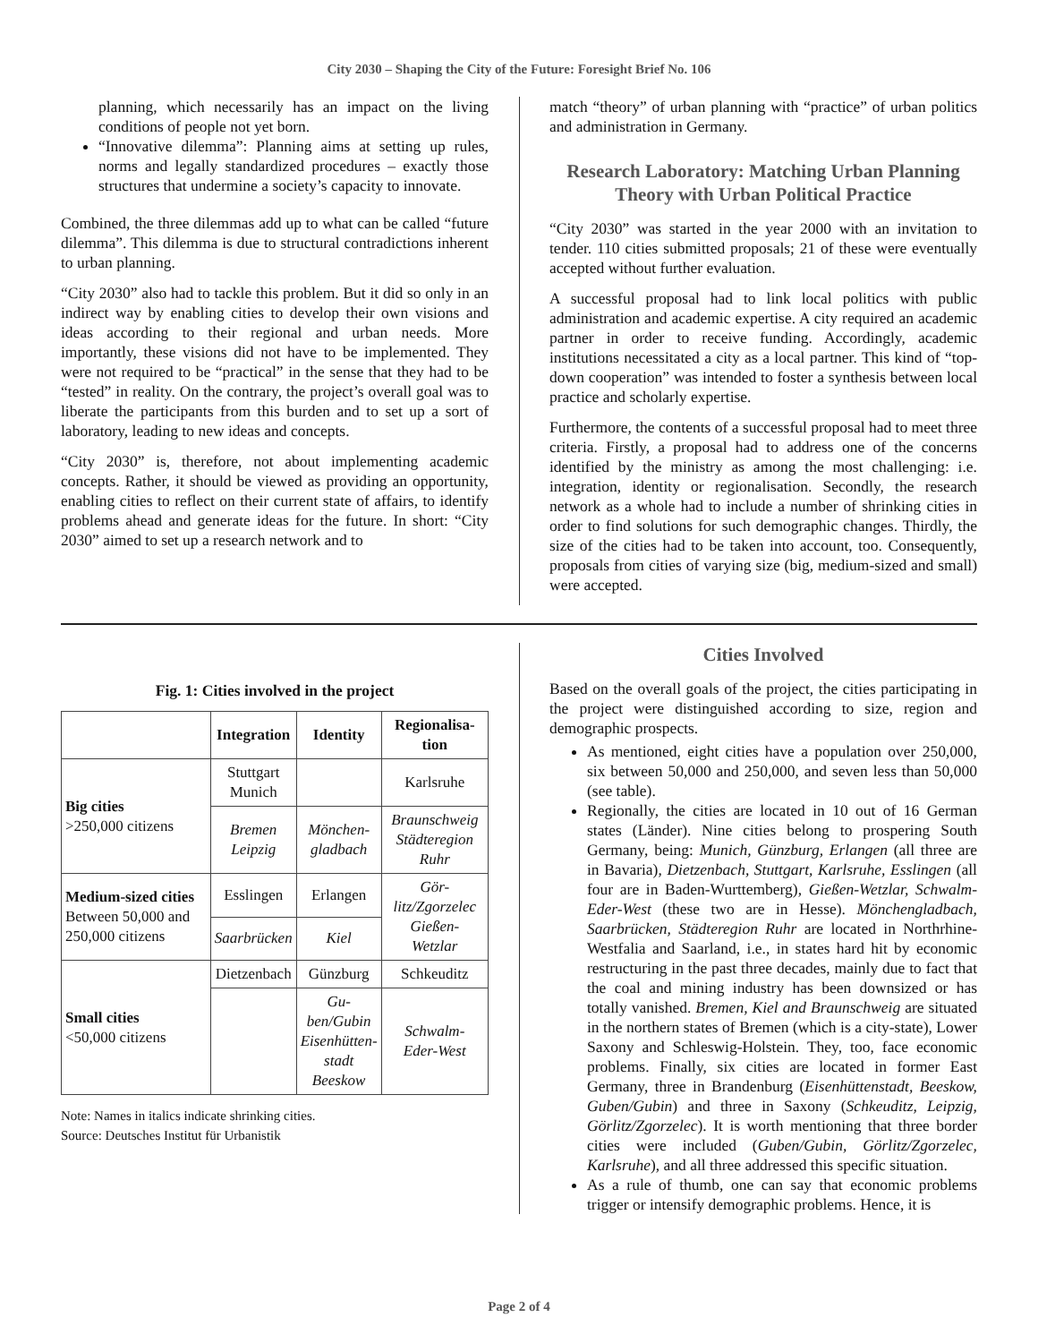City 2030 – Shaping the City of the Future: Foresight Brief No. 106
planning, which necessarily has an impact on the living conditions of people not yet born.
“Innovative dilemma”: Planning aims at setting up rules, norms and legally standardized procedures – exactly those structures that undermine a society’s capacity to innovate.
Combined, the three dilemmas add up to what can be called “future dilemma”. This dilemma is due to structural contradictions inherent to urban planning.
“City 2030” also had to tackle this problem. But it did so only in an indirect way by enabling cities to develop their own visions and ideas according to their regional and urban needs. More importantly, these visions did not have to be implemented. They were not required to be “practical” in the sense that they had to be “tested” in reality. On the contrary, the project’s overall goal was to liberate the participants from this burden and to set up a sort of laboratory, leading to new ideas and concepts.
“City 2030” is, therefore, not about implementing academic concepts. Rather, it should be viewed as providing an opportunity, enabling cities to reflect on their current state of affairs, to identify problems ahead and generate ideas for the future. In short: “City 2030” aimed to set up a research network and to
match “theory” of urban planning with “practice” of urban politics and administration in Germany.
Research Laboratory: Matching Urban Planning Theory with Urban Political Practice
“City 2030” was started in the year 2000 with an invitation to tender. 110 cities submitted proposals; 21 of these were eventually accepted without further evaluation.
A successful proposal had to link local politics with public administration and academic expertise. A city required an academic partner in order to receive funding. Accordingly, academic institutions necessitated a city as a local partner. This kind of “top-down cooperation” was intended to foster a synthesis between local practice and scholarly expertise.
Furthermore, the contents of a successful proposal had to meet three criteria. Firstly, a proposal had to address one of the concerns identified by the ministry as among the most challenging: i.e. integration, identity or regionalisation. Secondly, the research network as a whole had to include a number of shrinking cities in order to find solutions for such demographic changes. Thirdly, the size of the cities had to be taken into account, too. Consequently, proposals from cities of varying size (big, medium-sized and small) were accepted.
Fig. 1: Cities involved in the project
| | Integration | Identity | Regionalisa- tion |
| --- | --- | --- | --- |
| Big cities >250,000 citizens | Stuttgart Munich | | Karlsruhe |
| | Bremen Leipzig | Mönchen- gladbach | Braunschweig Städteregion Ruhr |
| Medium-sized cities Between 50,000 and 250,000 citizens | Esslingen | Erlangen | Gör- litz/Zgorzelec Gießen- Wetzlar |
| | Saarbrücken | Kiel | |
| Small cities <50,000 citizens | Dietzenbach | Günzburg | Schkeuditz |
| | | Gu- ben/Gubin Eisenhütten- stadt Beeskow | Schwalm- Eder-West |
Note: Names in italics indicate shrinking cities.
Source: Deutsches Institut für Urbanistik
Cities Involved
Based on the overall goals of the project, the cities participating in the project were distinguished according to size, region and demographic prospects.
As mentioned, eight cities have a population over 250,000, six between 50,000 and 250,000, and seven less than 50,000 (see table).
Regionally, the cities are located in 10 out of 16 German states (Länder). Nine cities belong to prospering South Germany, being: Munich, Günzburg, Erlangen (all three are in Bavaria), Dietzenbach, Stuttgart, Karlsruhe, Esslingen (all four are in Baden-Wurttemberg), Gießen-Wetzlar, Schwalm-Eder-West (these two are in Hesse). Mönchengladbach, Saarbrücken, Städteregion Ruhr are located in Northrhine-Westfalia and Saarland, i.e., in states hard hit by economic restructuring in the past three decades, mainly due to fact that the coal and mining industry has been downsized or has totally vanished. Bremen, Kiel and Braunschweig are situated in the northern states of Bremen (which is a city-state), Lower Saxony and Schleswig-Holstein. They, too, face economic problems. Finally, six cities are located in former East Germany, three in Brandenburg (Eisenhüttenstadt, Beeskow, Guben/Gubin) and three in Saxony (Schkeuditz, Leipzig, Görlitz/Zgorzelec). It is worth mentioning that three border cities were included (Guben/Gubin, Görlitz/Zgorzelec, Karlsruhe), and all three addressed this specific situation.
As a rule of thumb, one can say that economic problems trigger or intensify demographic problems. Hence, it is
Page 2 of 4